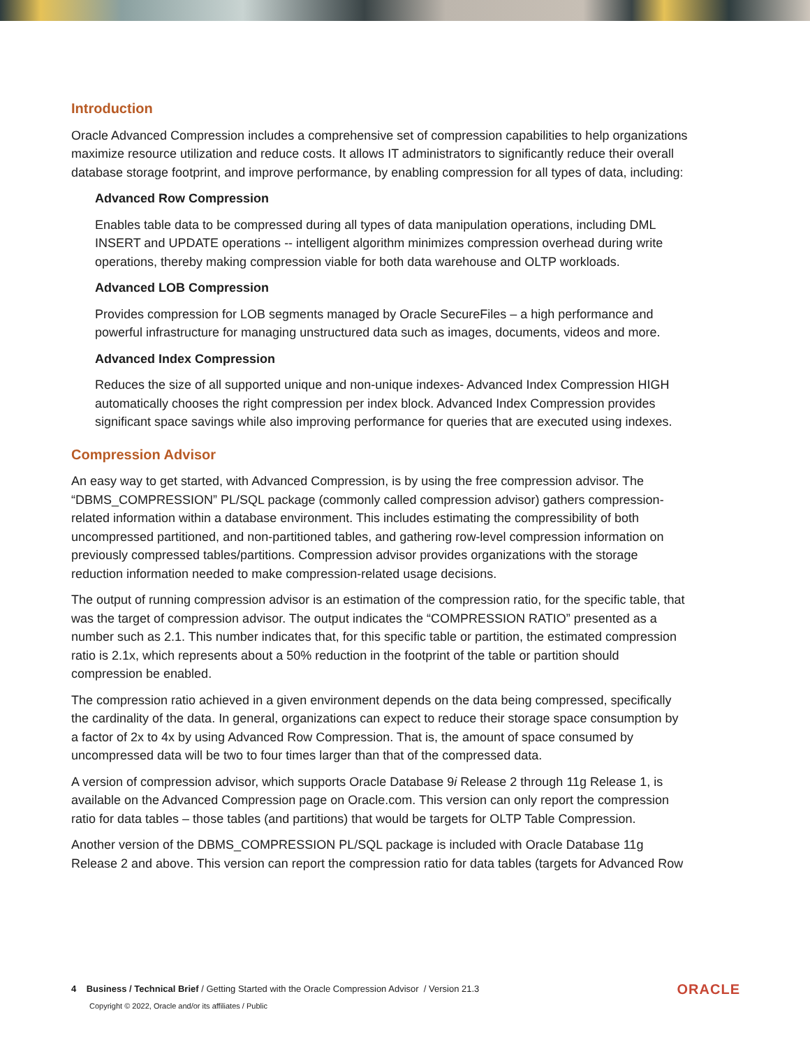Introduction
Oracle Advanced Compression includes a comprehensive set of compression capabilities to help organizations maximize resource utilization and reduce costs. It allows IT administrators to significantly reduce their overall database storage footprint, and improve performance, by enabling compression for all types of data, including:
Advanced Row Compression
Enables table data to be compressed during all types of data manipulation operations, including DML INSERT and UPDATE operations -- intelligent algorithm minimizes compression overhead during write operations, thereby making compression viable for both data warehouse and OLTP workloads.
Advanced LOB Compression
Provides compression for LOB segments managed by Oracle SecureFiles – a high performance and powerful infrastructure for managing unstructured data such as images, documents, videos and more.
Advanced Index Compression
Reduces the size of all supported unique and non-unique indexes- Advanced Index Compression HIGH automatically chooses the right compression per index block. Advanced Index Compression provides significant space savings while also improving performance for queries that are executed using indexes.
Compression Advisor
An easy way to get started, with Advanced Compression, is by using the free compression advisor. The “DBMS_COMPRESSION” PL/SQL package (commonly called compression advisor) gathers compression-related information within a database environment. This includes estimating the compressibility of both uncompressed partitioned, and non-partitioned tables, and gathering row-level compression information on previously compressed tables/partitions. Compression advisor provides organizations with the storage reduction information needed to make compression-related usage decisions.
The output of running compression advisor is an estimation of the compression ratio, for the specific table, that was the target of compression advisor. The output indicates the “COMPRESSION RATIO” presented as a number such as 2.1. This number indicates that, for this specific table or partition, the estimated compression ratio is 2.1x, which represents about a 50% reduction in the footprint of the table or partition should compression be enabled.
The compression ratio achieved in a given environment depends on the data being compressed, specifically the cardinality of the data. In general, organizations can expect to reduce their storage space consumption by a factor of 2x to 4x by using Advanced Row Compression. That is, the amount of space consumed by uncompressed data will be two to four times larger than that of the compressed data.
A version of compression advisor, which supports Oracle Database 9i Release 2 through 11g Release 1, is available on the Advanced Compression page on Oracle.com. This version can only report the compression ratio for data tables – those tables (and partitions) that would be targets for OLTP Table Compression.
Another version of the DBMS_COMPRESSION PL/SQL package is included with Oracle Database 11g Release 2 and above. This version can report the compression ratio for data tables (targets for Advanced Row
4 Business / Technical Brief / Getting Started with the Oracle Compression Advisor / Version 21.3
Copyright © 2022, Oracle and/or its affiliates / Public
ORACLE